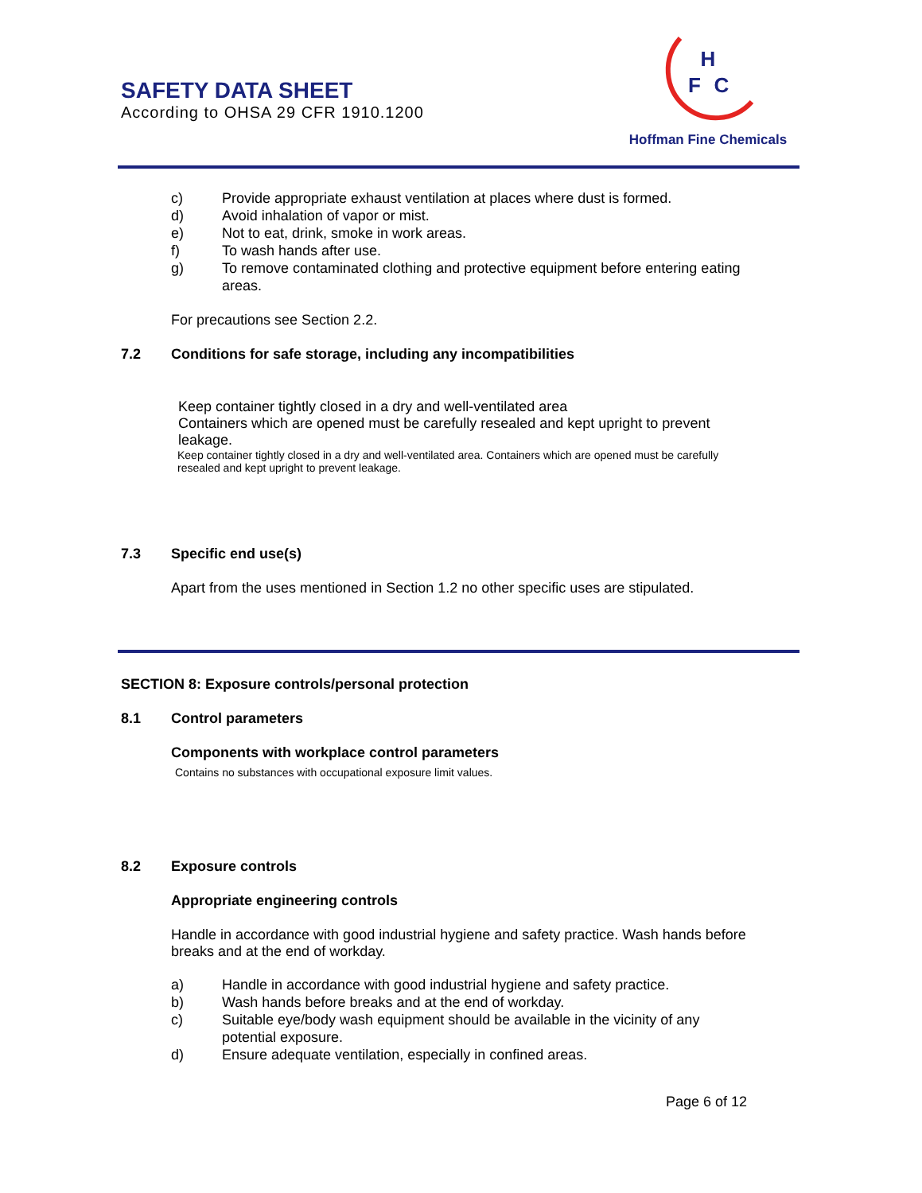SAFETY DATA SHEET
According to OHSA 29 CFR 1910.1200
H
F
C
Hoffman Fine Chemicals
c) Provide appropriate exhaust ventilation at places where dust is formed.
d) Avoid inhalation of vapor or mist.
e) Not to eat, drink, smoke in work areas.
f) To wash hands after use.
g) To remove contaminated clothing and protective equipment before entering eating areas.
For precautions see Section 2.2.
7.2 Conditions for safe storage, including any incompatibilities
Keep container tightly closed in a dry and well-ventilated area
Containers which are opened must be carefully resealed and kept upright to prevent leakage.
Keep container tightly closed in a dry and well-ventilated area. Containers which are opened must be carefully resealed and kept upright to prevent leakage.
7.3 Specific end use(s)
Apart from the uses mentioned in Section 1.2 no other specific uses are stipulated.
SECTION 8: Exposure controls/personal protection
8.1 Control parameters
Components with workplace control parameters
Contains no substances with occupational exposure limit values.
8.2 Exposure controls
Appropriate engineering controls
Handle in accordance with good industrial hygiene and safety practice. Wash hands before breaks and at the end of workday.
a) Handle in accordance with good industrial hygiene and safety practice.
b) Wash hands before breaks and at the end of workday.
c) Suitable eye/body wash equipment should be available in the vicinity of any potential exposure.
d) Ensure adequate ventilation, especially in confined areas.
Page 6 of 12